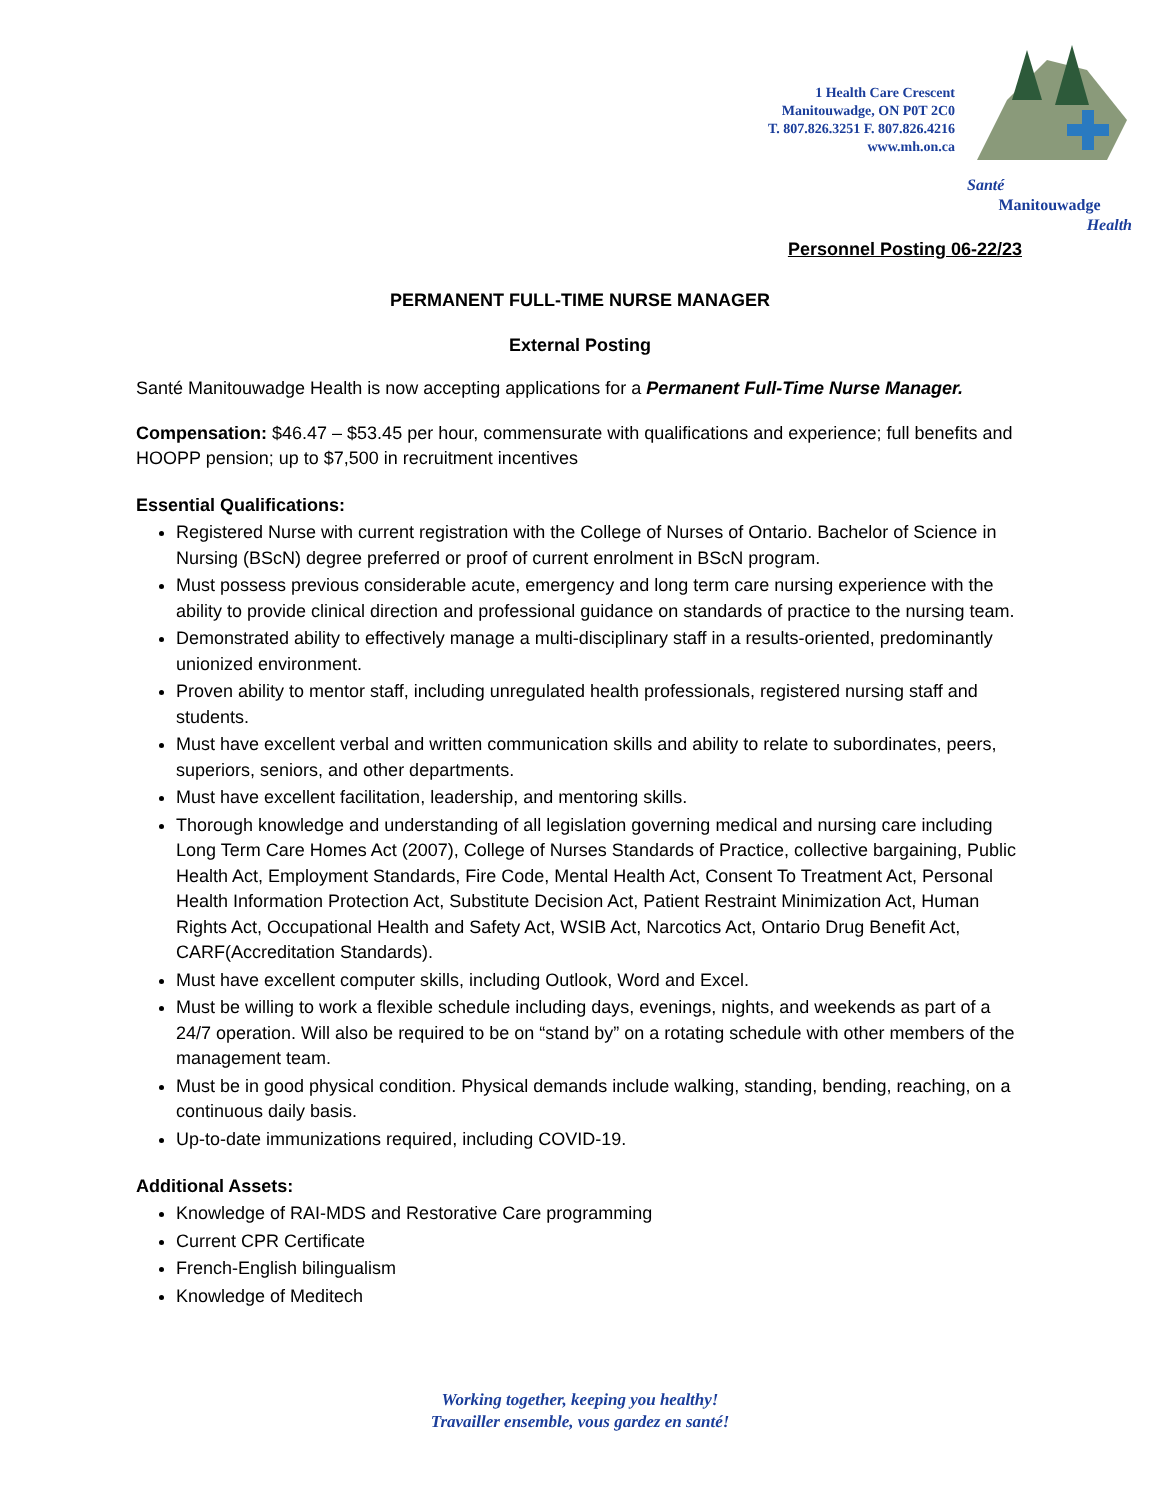1 Health Care Crescent
Manitouwadge, ON P0T 2C0
T. 807.826.3251 F. 807.826.4216
www.mh.on.ca
Santé
Manitouwadge
Health
Personnel Posting 06-22/23
PERMANENT FULL-TIME NURSE MANAGER
External Posting
Santé Manitouwadge Health is now accepting applications for a Permanent Full-Time Nurse Manager.
Compensation: $46.47 – $53.45 per hour, commensurate with qualifications and experience; full benefits and HOOPP pension; up to $7,500 in recruitment incentives
Essential Qualifications:
Registered Nurse with current registration with the College of Nurses of Ontario. Bachelor of Science in Nursing (BScN) degree preferred or proof of current enrolment in BScN program.
Must possess previous considerable acute, emergency and long term care nursing experience with the ability to provide clinical direction and professional guidance on standards of practice to the nursing team.
Demonstrated ability to effectively manage a multi-disciplinary staff in a results-oriented, predominantly unionized environment.
Proven ability to mentor staff, including unregulated health professionals, registered nursing staff and students.
Must have excellent verbal and written communication skills and ability to relate to subordinates, peers, superiors, seniors, and other departments.
Must have excellent facilitation, leadership, and mentoring skills.
Thorough knowledge and understanding of all legislation governing medical and nursing care including Long Term Care Homes Act (2007), College of Nurses Standards of Practice, collective bargaining, Public Health Act, Employment Standards, Fire Code, Mental Health Act, Consent To Treatment Act, Personal Health Information Protection Act, Substitute Decision Act, Patient Restraint Minimization Act, Human Rights Act, Occupational Health and Safety Act, WSIB Act, Narcotics Act, Ontario Drug Benefit Act, CARF(Accreditation Standards).
Must have excellent computer skills, including Outlook, Word and Excel.
Must be willing to work a flexible schedule including days, evenings, nights, and weekends as part of a 24/7 operation. Will also be required to be on “stand by” on a rotating schedule with other members of the management team.
Must be in good physical condition. Physical demands include walking, standing, bending, reaching, on a continuous daily basis.
Up-to-date immunizations required, including COVID-19.
Additional Assets:
Knowledge of RAI-MDS and Restorative Care programming
Current CPR Certificate
French-English bilingualism
Knowledge of Meditech
Working together, keeping you healthy!
Travailler ensemble, vous gardez en santé!